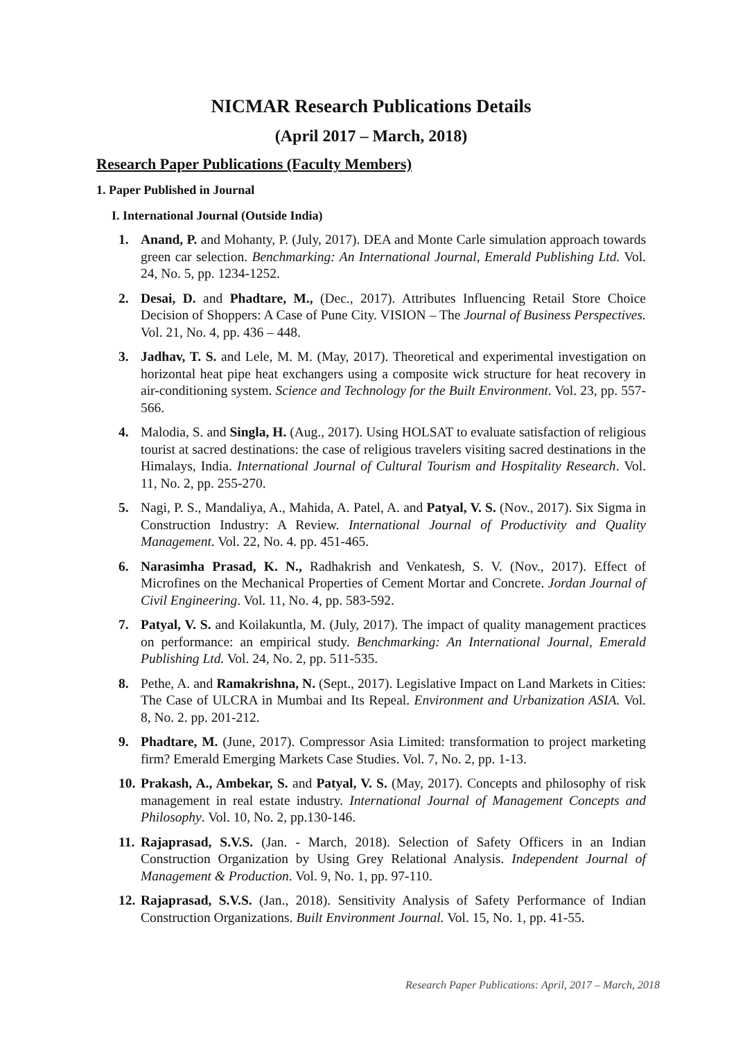NICMAR Research Publications Details
(April 2017 – March, 2018)
Research Paper Publications (Faculty Members)
1. Paper Published in Journal
I. International Journal (Outside India)
1. Anand, P. and Mohanty, P. (July, 2017). DEA and Monte Carle simulation approach towards green car selection. Benchmarking: An International Journal, Emerald Publishing Ltd. Vol. 24, No. 5, pp. 1234-1252.
2. Desai, D. and Phadtare, M., (Dec., 2017). Attributes Influencing Retail Store Choice Decision of Shoppers: A Case of Pune City. VISION – The Journal of Business Perspectives. Vol. 21, No. 4, pp. 436 – 448.
3. Jadhav, T. S. and Lele, M. M. (May, 2017). Theoretical and experimental investigation on horizontal heat pipe heat exchangers using a composite wick structure for heat recovery in air-conditioning system. Science and Technology for the Built Environment. Vol. 23, pp. 557-566.
4. Malodia, S. and Singla, H. (Aug., 2017). Using HOLSAT to evaluate satisfaction of religious tourist at sacred destinations: the case of religious travelers visiting sacred destinations in the Himalays, India. International Journal of Cultural Tourism and Hospitality Research. Vol. 11, No. 2, pp. 255-270.
5. Nagi, P. S., Mandaliya, A., Mahida, A. Patel, A. and Patyal, V. S. (Nov., 2017). Six Sigma in Construction Industry: A Review. International Journal of Productivity and Quality Management. Vol. 22, No. 4. pp. 451-465.
6. Narasimha Prasad, K. N., Radhakrish and Venkatesh, S. V. (Nov., 2017). Effect of Microfines on the Mechanical Properties of Cement Mortar and Concrete. Jordan Journal of Civil Engineering. Vol. 11, No. 4, pp. 583-592.
7. Patyal, V. S. and Koilakuntla, M. (July, 2017). The impact of quality management practices on performance: an empirical study. Benchmarking: An International Journal, Emerald Publishing Ltd. Vol. 24, No. 2, pp. 511-535.
8. Pethe, A. and Ramakrishna, N. (Sept., 2017). Legislative Impact on Land Markets in Cities: The Case of ULCRA in Mumbai and Its Repeal. Environment and Urbanization ASIA. Vol. 8, No. 2. pp. 201-212.
9. Phadtare, M. (June, 2017). Compressor Asia Limited: transformation to project marketing firm? Emerald Emerging Markets Case Studies. Vol. 7, No. 2, pp. 1-13.
10. Prakash, A., Ambekar, S. and Patyal, V. S. (May, 2017). Concepts and philosophy of risk management in real estate industry. International Journal of Management Concepts and Philosophy. Vol. 10, No. 2, pp.130-146.
11. Rajaprasad, S.V.S. (Jan. - March, 2018). Selection of Safety Officers in an Indian Construction Organization by Using Grey Relational Analysis. Independent Journal of Management & Production. Vol. 9, No. 1, pp. 97-110.
12. Rajaprasad, S.V.S. (Jan., 2018). Sensitivity Analysis of Safety Performance of Indian Construction Organizations. Built Environment Journal. Vol. 15, No. 1, pp. 41-55.
Research Paper Publications: April, 2017 – March, 2018